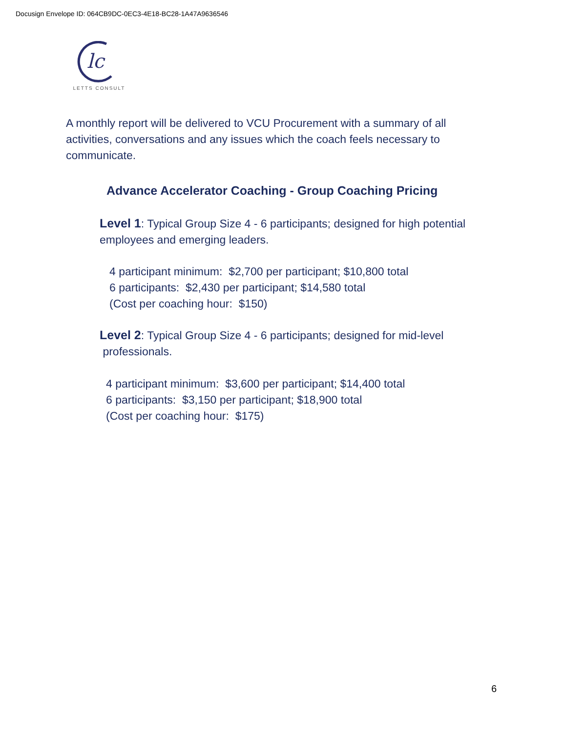Docusign Envelope ID: 064CB9DC-0EC3-4E18-BC28-1A47A9636546
lc
LETTS CONSULT
A monthly report will be delivered to VCU Procurement with a summary of all activities, conversations and any issues which the coach feels necessary to communicate.
Advance Accelerator Coaching - Group Coaching Pricing
Level 1: Typical Group Size 4 - 6 participants; designed for high potential employees and emerging leaders.
4 participant minimum: $2,700 per participant; $10,800 total
6 participants: $2,430 per participant; $14,580 total
(Cost per coaching hour: $150)
Level 2: Typical Group Size 4 - 6 participants; designed for mid-level
professionals.
4 participant minimum: $3,600 per participant; $14,400 total
6 participants: $3,150 per participant; $18,900 total
(Cost per coaching hour: $175)
6